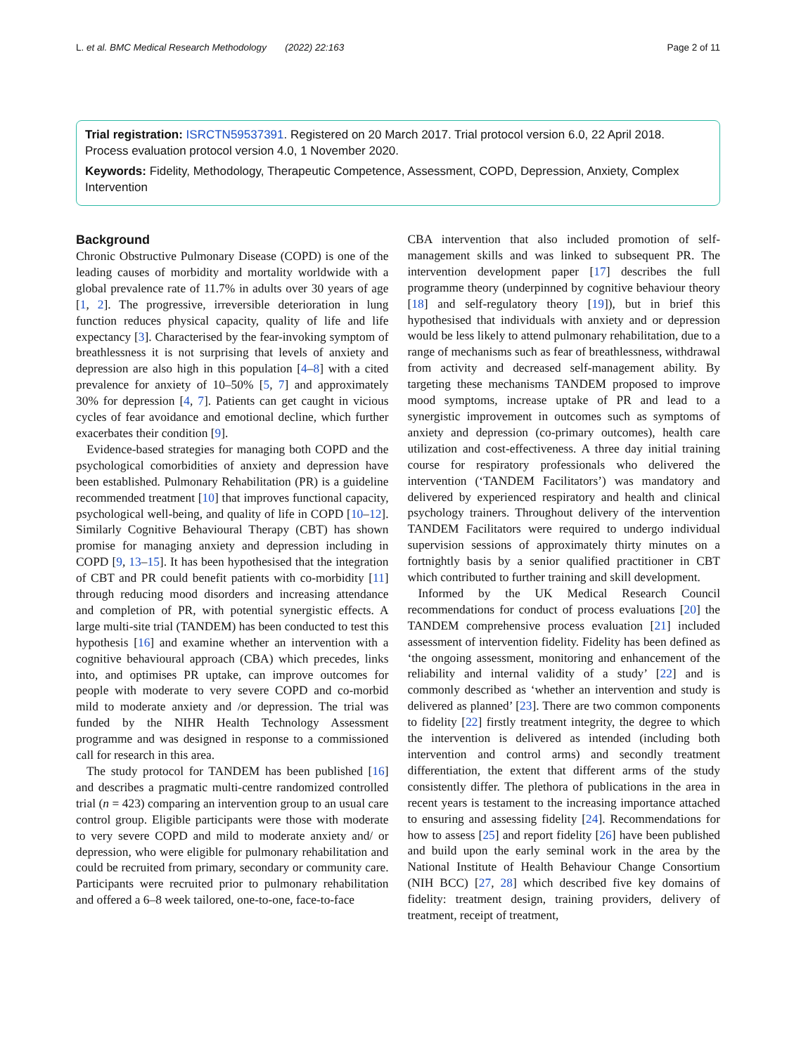L. et al. BMC Medical Research Methodology (2022) 22:163 Page 2 of 11
Trial registration: ISRCTN59537391. Registered on 20 March 2017. Trial protocol version 6.0, 22 April 2018. Process evaluation protocol version 4.0, 1 November 2020.
Keywords: Fidelity, Methodology, Therapeutic Competence, Assessment, COPD, Depression, Anxiety, Complex Intervention
Background
Chronic Obstructive Pulmonary Disease (COPD) is one of the leading causes of morbidity and mortality worldwide with a global prevalence rate of 11.7% in adults over 30 years of age [1, 2]. The progressive, irreversible deterioration in lung function reduces physical capacity, quality of life and life expectancy [3]. Characterised by the fear-invoking symptom of breathlessness it is not surprising that levels of anxiety and depression are also high in this population [4–8] with a cited prevalence for anxiety of 10–50% [5, 7] and approximately 30% for depression [4, 7]. Patients can get caught in vicious cycles of fear avoidance and emotional decline, which further exacerbates their condition [9].
Evidence-based strategies for managing both COPD and the psychological comorbidities of anxiety and depression have been established. Pulmonary Rehabilitation (PR) is a guideline recommended treatment [10] that improves functional capacity, psychological well-being, and quality of life in COPD [10–12]. Similarly Cognitive Behavioural Therapy (CBT) has shown promise for managing anxiety and depression including in COPD [9, 13–15]. It has been hypothesised that the integration of CBT and PR could benefit patients with co-morbidity [11] through reducing mood disorders and increasing attendance and completion of PR, with potential synergistic effects. A large multi-site trial (TANDEM) has been conducted to test this hypothesis [16] and examine whether an intervention with a cognitive behavioural approach (CBA) which precedes, links into, and optimises PR uptake, can improve outcomes for people with moderate to very severe COPD and co-morbid mild to moderate anxiety and /or depression. The trial was funded by the NIHR Health Technology Assessment programme and was designed in response to a commissioned call for research in this area.
The study protocol for TANDEM has been published [16] and describes a pragmatic multi-centre randomized controlled trial (n = 423) comparing an intervention group to an usual care control group. Eligible participants were those with moderate to very severe COPD and mild to moderate anxiety and/ or depression, who were eligible for pulmonary rehabilitation and could be recruited from primary, secondary or community care. Participants were recruited prior to pulmonary rehabilitation and offered a 6–8 week tailored, one-to-one, face-to-face
CBA intervention that also included promotion of self-management skills and was linked to subsequent PR. The intervention development paper [17] describes the full programme theory (underpinned by cognitive behaviour theory [18] and self-regulatory theory [19]), but in brief this hypothesised that individuals with anxiety and or depression would be less likely to attend pulmonary rehabilitation, due to a range of mechanisms such as fear of breathlessness, withdrawal from activity and decreased self-management ability. By targeting these mechanisms TANDEM proposed to improve mood symptoms, increase uptake of PR and lead to a synergistic improvement in outcomes such as symptoms of anxiety and depression (co-primary outcomes), health care utilization and cost-effectiveness. A three day initial training course for respiratory professionals who delivered the intervention (‘TANDEM Facilitators’) was mandatory and delivered by experienced respiratory and health and clinical psychology trainers. Throughout delivery of the intervention TANDEM Facilitators were required to undergo individual supervision sessions of approximately thirty minutes on a fortnightly basis by a senior qualified practitioner in CBT which contributed to further training and skill development.
Informed by the UK Medical Research Council recommendations for conduct of process evaluations [20] the TANDEM comprehensive process evaluation [21] included assessment of intervention fidelity. Fidelity has been defined as ‘the ongoing assessment, monitoring and enhancement of the reliability and internal validity of a study’ [22] and is commonly described as ‘whether an intervention and study is delivered as planned’ [23]. There are two common components to fidelity [22] firstly treatment integrity, the degree to which the intervention is delivered as intended (including both intervention and control arms) and secondly treatment differentiation, the extent that different arms of the study consistently differ. The plethora of publications in the area in recent years is testament to the increasing importance attached to ensuring and assessing fidelity [24]. Recommendations for how to assess [25] and report fidelity [26] have been published and build upon the early seminal work in the area by the National Institute of Health Behaviour Change Consortium (NIH BCC) [27, 28] which described five key domains of fidelity: treatment design, training providers, delivery of treatment, receipt of treatment,